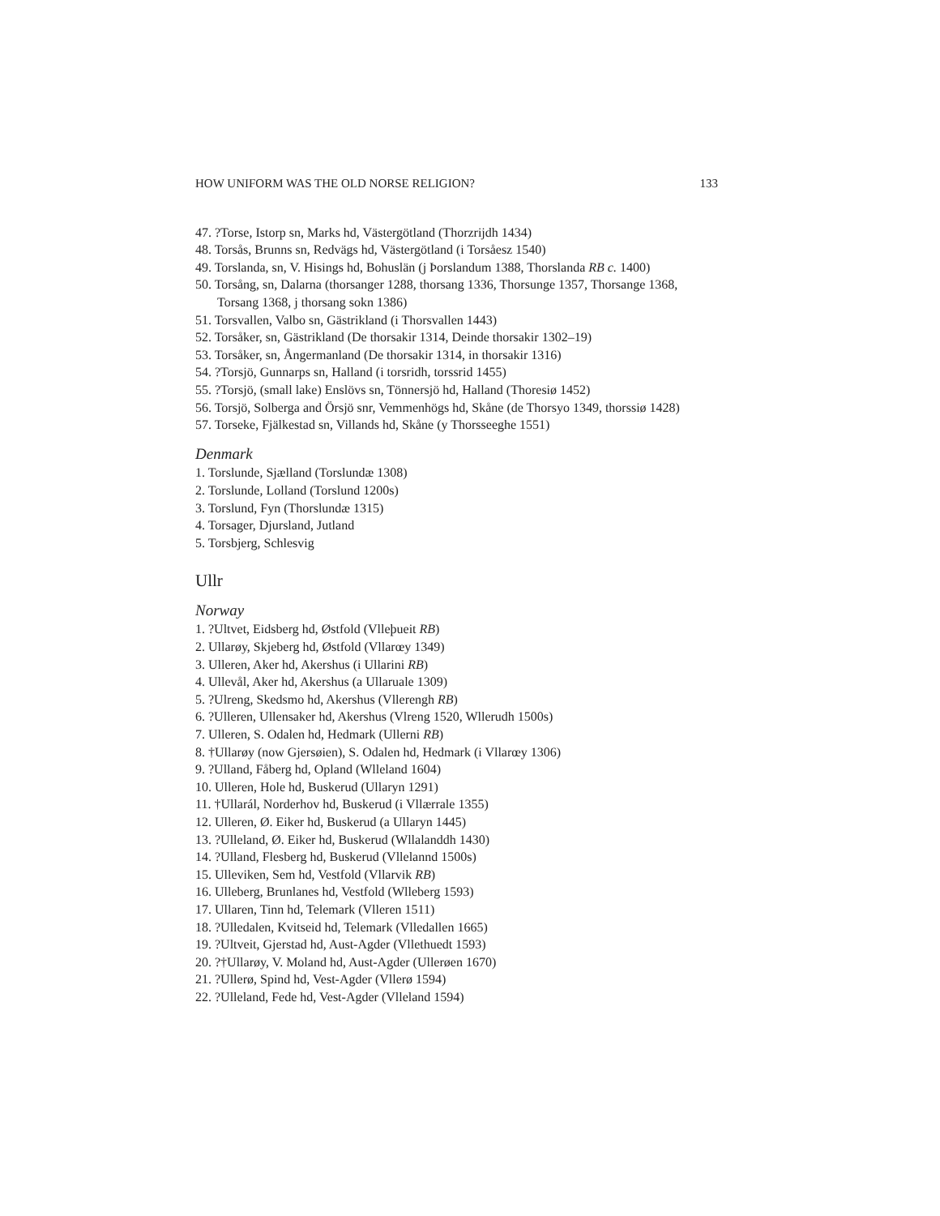HOW UNIFORM WAS THE OLD NORSE RELIGION? 133
47. ?Torse, Istorp sn, Marks hd, Västergötland (Thorzrijdh 1434)
48. Torsås, Brunns sn, Redvägs hd, Västergötland (i Torsåesz 1540)
49. Torslanda, sn, V. Hisings hd, Bohuslän (j Þorslandum 1388, Thorslanda RB c. 1400)
50. Torsång, sn, Dalarna (thorsanger 1288, thorsang 1336, Thorsunge 1357, Thorsange 1368,
Torsang 1368, j thorsang sokn 1386)
51. Torsvallen, Valbo sn, Gästrikland (i Thorsvallen 1443)
52. Torsåker, sn, Gästrikland (De thorsakir 1314, Deinde thorsakir 1302–19)
53. Torsåker, sn, Ångermanland (De thorsakir 1314, in thorsakir 1316)
54. ?Torsjö, Gunnarps sn, Halland (i torsridh, torssrid 1455)
55. ?Torsjö, (small lake) Enslövs sn, Tönnersjö hd, Halland (Thoresiø 1452)
56. Torsjö, Solberga and Örsjö snr, Vemmenhögs hd, Skåne (de Thorsyo 1349, thorssiø 1428)
57. Torseke, Fjälkestad sn, Villands hd, Skåne (y Thorsseeghe 1551)
Denmark
1. Torslunde, Sjælland (Torslundæ 1308)
2. Torslunde, Lolland (Torslund 1200s)
3. Torslund, Fyn (Thorslundæ 1315)
4. Torsager, Djursland, Jutland
5. Torsbjerg, Schlesvig
Ullr
Norway
1. ?Ultvet, Eidsberg hd, Østfold (Vlleþueit RB)
2. Ullarøy, Skjeberg hd, Østfold (Vllarœy 1349)
3. Ulleren, Aker hd, Akershus (i Ullarini RB)
4. Ullevål, Aker hd, Akershus (a Ullaruale 1309)
5. ?Ulreng, Skedsmo hd, Akershus (Vllerengh RB)
6. ?Ulleren, Ullensaker hd, Akershus (Vlreng 1520, Wllerudh 1500s)
7. Ulleren, S. Odalen hd, Hedmark (Ullerni RB)
8. †Ullarøy (now Gjersøien), S. Odalen hd, Hedmark (i Vllarœy 1306)
9. ?Ulland, Fåberg hd, Opland (Wlleland 1604)
10. Ulleren, Hole hd, Buskerud (Ullaryn 1291)
11. †Ullarál, Norderhov hd, Buskerud (i Vllærrale 1355)
12. Ulleren, Ø. Eiker hd, Buskerud (a Ullaryn 1445)
13. ?Ulleland, Ø. Eiker hd, Buskerud (Wllalanddh 1430)
14. ?Ulland, Flesberg hd, Buskerud (Vllelannd 1500s)
15. Ulleviken, Sem hd, Vestfold (Vllarvik RB)
16. Ulleberg, Brunlanes hd, Vestfold (Wlleberg 1593)
17. Ullaren, Tinn hd, Telemark (Vlleren 1511)
18. ?Ulledalen, Kvitseid hd, Telemark (Vlledallen 1665)
19. ?Ultveit, Gjerstad hd, Aust-Agder (Vllethuedt 1593)
20. ?†Ullarøy, V. Moland hd, Aust-Agder (Ullerøen 1670)
21. ?Ullerø, Spind hd, Vest-Agder (Vllerø 1594)
22. ?Ulleland, Fede hd, Vest-Agder (Vlleland 1594)